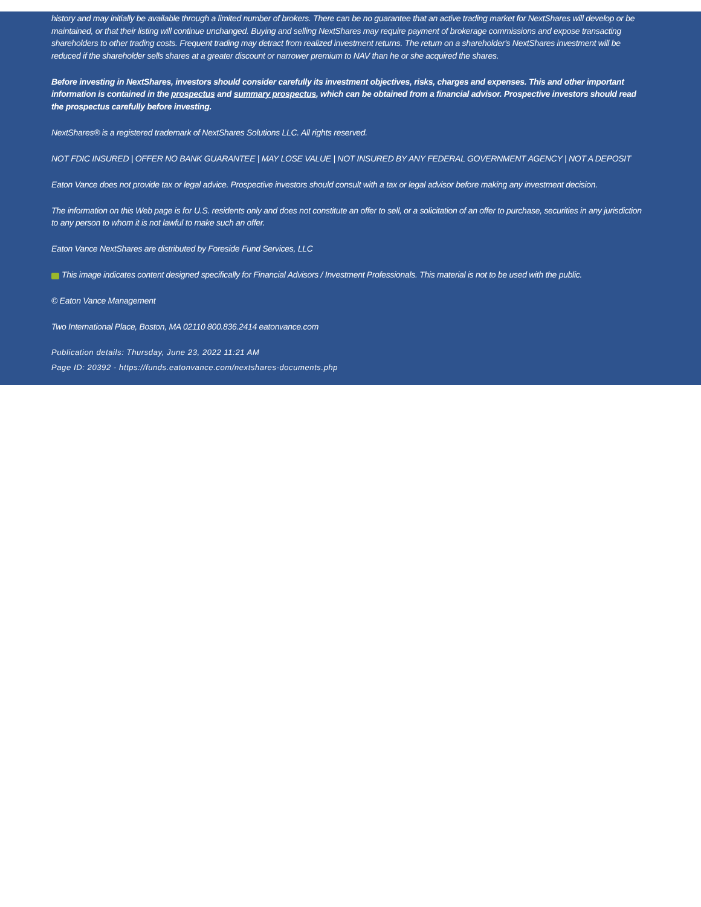history and may initially be available through a limited number of brokers. There can be no guarantee that an active trading market for NextShares will develop or be maintained, or that their listing will continue unchanged. Buying and selling NextShares may require payment of brokerage commissions and expose transacting shareholders to other trading costs. Frequent trading may detract from realized investment returns. The return on a shareholder's NextShares investment will be reduced if the shareholder sells shares at a greater discount or narrower premium to NAV than he or she acquired the shares.
Before investing in NextShares, investors should consider carefully its investment objectives, risks, charges and expenses. This and other important information is contained in the prospectus and summary prospectus, which can be obtained from a financial advisor. Prospective investors should read the prospectus carefully before investing.
NextShares® is a registered trademark of NextShares Solutions LLC. All rights reserved.
NOT FDIC INSURED | OFFER NO BANK GUARANTEE | MAY LOSE VALUE | NOT INSURED BY ANY FEDERAL GOVERNMENT AGENCY | NOT A DEPOSIT
Eaton Vance does not provide tax or legal advice. Prospective investors should consult with a tax or legal advisor before making any investment decision.
The information on this Web page is for U.S. residents only and does not constitute an offer to sell, or a solicitation of an offer to purchase, securities in any jurisdiction to any person to whom it is not lawful to make such an offer.
Eaton Vance NextShares are distributed by Foreside Fund Services, LLC
This image indicates content designed specifically for Financial Advisors / Investment Professionals. This material is not to be used with the public.
© Eaton Vance Management
Two International Place, Boston, MA 02110 800.836.2414 eatonvance.com
Publication details: Thursday, June 23, 2022 11:21 AM
Page ID: 20392 - https://funds.eatonvance.com/nextshares-documents.php